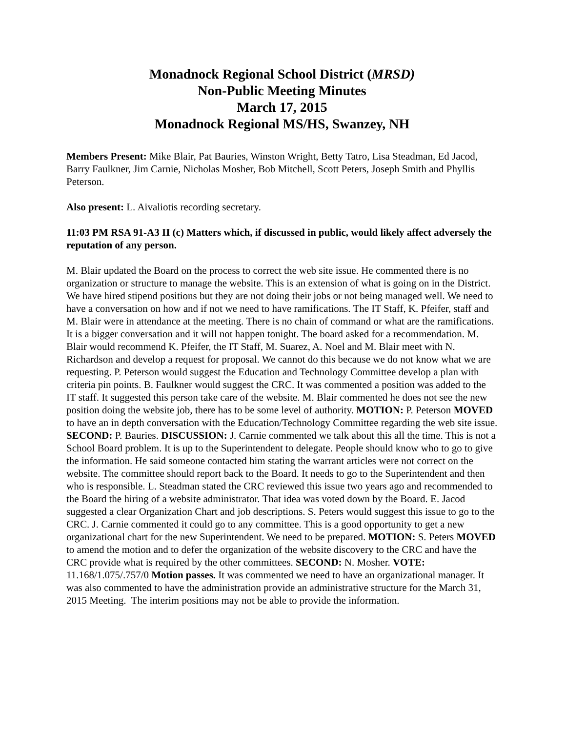Monadnock Regional School District (MRSD)
Non-Public Meeting Minutes
March 17, 2015
Monadnock Regional MS/HS, Swanzey, NH
Members Present: Mike Blair, Pat Bauries, Winston Wright, Betty Tatro, Lisa Steadman, Ed Jacod, Barry Faulkner, Jim Carnie, Nicholas Mosher, Bob Mitchell, Scott Peters, Joseph Smith and Phyllis Peterson.
Also present: L. Aivaliotis recording secretary.
11:03 PM RSA 91-A3 II (c) Matters which, if discussed in public, would likely affect adversely the reputation of any person.
M. Blair updated the Board on the process to correct the web site issue. He commented there is no organization or structure to manage the website. This is an extension of what is going on in the District. We have hired stipend positions but they are not doing their jobs or not being managed well. We need to have a conversation on how and if not we need to have ramifications. The IT Staff, K. Pfeifer, staff and M. Blair were in attendance at the meeting. There is no chain of command or what are the ramifications. It is a bigger conversation and it will not happen tonight. The board asked for a recommendation. M. Blair would recommend K. Pfeifer, the IT Staff, M. Suarez, A. Noel and M. Blair meet with N. Richardson and develop a request for proposal. We cannot do this because we do not know what we are requesting. P. Peterson would suggest the Education and Technology Committee develop a plan with criteria pin points. B. Faulkner would suggest the CRC. It was commented a position was added to the IT staff. It suggested this person take care of the website. M. Blair commented he does not see the new position doing the website job, there has to be some level of authority. MOTION: P. Peterson MOVED to have an in depth conversation with the Education/Technology Committee regarding the web site issue. SECOND: P. Bauries. DISCUSSION: J. Carnie commented we talk about this all the time. This is not a School Board problem. It is up to the Superintendent to delegate. People should know who to go to give the information. He said someone contacted him stating the warrant articles were not correct on the website. The committee should report back to the Board. It needs to go to the Superintendent and then who is responsible. L. Steadman stated the CRC reviewed this issue two years ago and recommended to the Board the hiring of a website administrator. That idea was voted down by the Board. E. Jacod suggested a clear Organization Chart and job descriptions. S. Peters would suggest this issue to go to the CRC. J. Carnie commented it could go to any committee. This is a good opportunity to get a new organizational chart for the new Superintendent. We need to be prepared. MOTION: S. Peters MOVED to amend the motion and to defer the organization of the website discovery to the CRC and have the CRC provide what is required by the other committees. SECOND: N. Mosher. VOTE: 11.168/1.075/.757/0 Motion passes. It was commented we need to have an organizational manager. It was also commented to have the administration provide an administrative structure for the March 31, 2015 Meeting. The interim positions may not be able to provide the information.